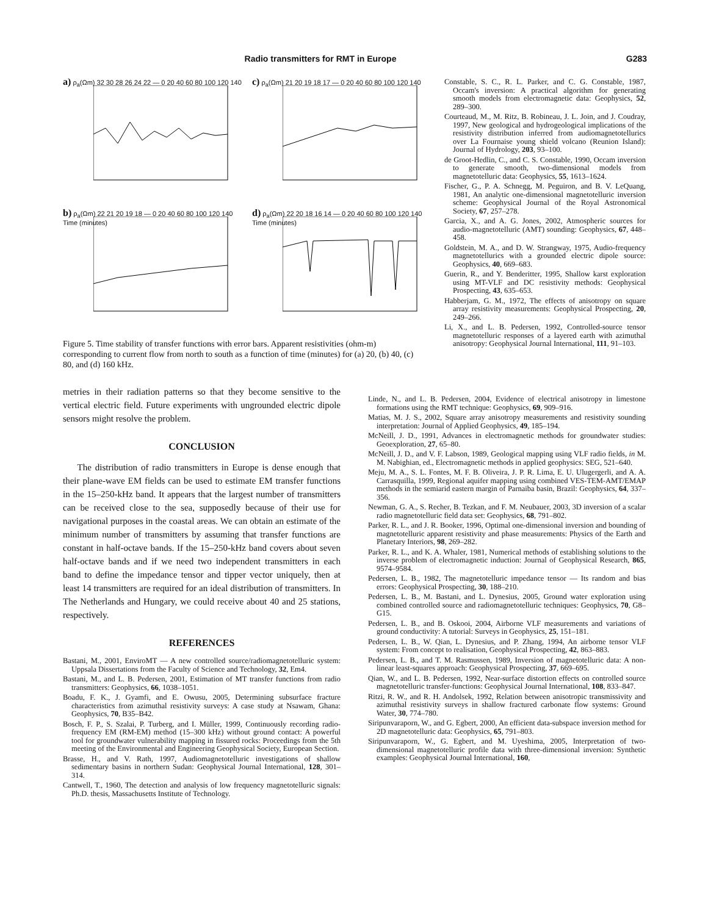Radio transmitters for RMT in Europe G283
a) ρ<sub>a</sub>(Ωm) 32 30 28 26 24 22 — 0 20 40 60 80 100 120 140
c) ρ<sub>a</sub>(Ωm) 21 20 19 18 17 — 0 20 40 60 80 100 120 140
b) ρ<sub>a</sub>(Ωm) 22 21 20 19 18 — 0 20 40 60 80 100 120 140 Time (minutes)
d) ρ<sub>a</sub>(Ωm) 22 20 18 16 14 — 0 20 40 60 80 100 120 140 Time (minutes)
Figure 5. Time stability of transfer functions with error bars. Apparent resistivities (ohm-m) corresponding to current flow from north to south as a function of time (minutes) for (a) 20, (b) 40, (c) 80, and (d) 160 kHz.
metries in their radiation patterns so that they become sensitive to the vertical electric field. Future experiments with ungrounded electric dipole sensors might resolve the problem.
CONCLUSION
The distribution of radio transmitters in Europe is dense enough that their plane-wave EM fields can be used to estimate EM transfer functions in the 15–250-kHz band. It appears that the largest number of transmitters can be received close to the sea, supposedly because of their use for navigational purposes in the coastal areas. We can obtain an estimate of the minimum number of transmitters by assuming that transfer functions are constant in half-octave bands. If the 15–250-kHz band covers about seven half-octave bands and if we need two independent transmitters in each band to define the impedance tensor and tipper vector uniquely, then at least 14 transmitters are required for an ideal distribution of transmitters. In The Netherlands and Hungary, we could receive about 40 and 25 stations, respectively.
REFERENCES
Bastani, M., 2001, EnviroMT — A new controlled source/radiomagnetotelluric system: Uppsala Dissertations from the Faculty of Science and Technology, 32, Em4.
Bastani, M., and L. B. Pedersen, 2001, Estimation of MT transfer functions from radio transmitters: Geophysics, 66, 1038–1051.
Boadu, F. K., J. Gyamfi, and E. Owusu, 2005, Determining subsurface fracture characteristics from azimuthal resistivity surveys: A case study at Nsawam, Ghana: Geophysics, 70, B35–B42.
Bosch, F. P., S. Szalai, P. Turberg, and I. Müller, 1999, Continuously recording radio-frequency EM (RM-EM) method (15–300 kHz) without ground contact: A powerful tool for groundwater vulnerability mapping in fissured rocks: Proceedings from the 5th meeting of the Environmental and Engineering Geophysical Society, European Section.
Brasse, H., and V. Rath, 1997, Audiomagnetotelluric investigations of shallow sedimentary basins in northern Sudan: Geophysical Journal International, 128, 301–314.
Cantwell, T., 1960, The detection and analysis of low frequency magnetotelluric signals: Ph.D. thesis, Massachusetts Institute of Technology.
Constable, S. C., R. L. Parker, and C. G. Constable, 1987, Occam's inversion: A practical algorithm for generating smooth models from electromagnetic data: Geophysics, 52, 289–300.
Courteaud, M., M. Ritz, B. Robineau, J. L. Join, and J. Coudray, 1997, New geological and hydrogeological implications of the resistivity distribution inferred from audiomagnetotellurics over La Fournaise young shield volcano (Reunion Island): Journal of Hydrology, 203, 93–100.
de Groot-Hedlin, C., and C. S. Constable, 1990, Occam inversion to generate smooth, two-dimensional models from magnetotelluric data: Geophysics, 55, 1613–1624.
Fischer, G., P. A. Schnegg, M. Peguiron, and B. V. LeQuang, 1981, An analytic one-dimensional magnetotelluric inversion scheme: Geophysical Journal of the Royal Astronomical Society, 67, 257–278.
Garcia, X., and A. G. Jones, 2002, Atmospheric sources for audio-magnetotelluric (AMT) sounding: Geophysics, 67, 448–458.
Goldstein, M. A., and D. W. Strangway, 1975, Audio-frequency magnetotellurics with a grounded electric dipole source: Geophysics, 40, 669–683.
Guerin, R., and Y. Benderitter, 1995, Shallow karst exploration using MT-VLF and DC resistivity methods: Geophysical Prospecting, 43, 635–653.
Habberjam, G. M., 1972, The effects of anisotropy on square array resistivity measurements: Geophysical Prospecting, 20, 249–266.
Li, X., and L. B. Pedersen, 1992, Controlled-source tensor magnetotelluric responses of a layered earth with azimuthal anisotropy: Geophysical Journal International, 111, 91–103.
Linde, N., and L. B. Pedersen, 2004, Evidence of electrical anisotropy in limestone formations using the RMT technique: Geophysics, 69, 909–916.
Matias, M. J. S., 2002, Square array anisotropy measurements and resistivity sounding interpretation: Journal of Applied Geophysics, 49, 185–194.
McNeill, J. D., 1991, Advances in electromagnetic methods for groundwater studies: Geoexploration, 27, 65–80.
McNeill, J. D., and V. F. Labson, 1989, Geological mapping using VLF radio fields, in M. M. Nabighian, ed., Electromagnetic methods in applied geophysics: SEG, 521–640.
Meju, M. A., S. L. Fontes, M. F. B. Oliveira, J. P. R. Lima, E. U. Ulugergerli, and A. A. Carrasquilla, 1999, Regional aquifer mapping using combined VES-TEM-AMT/EMAP methods in the semiarid eastern margin of Parnaiba basin, Brazil: Geophysics, 64, 337–356.
Newman, G. A., S. Recher, B. Tezkan, and F. M. Neubauer, 2003, 3D inversion of a scalar radio magnetotelluric field data set: Geophysics, 68, 791–802.
Parker, R. L., and J. R. Booker, 1996, Optimal one-dimensional inversion and bounding of magnetotelluric apparent resistivity and phase measurements: Physics of the Earth and Planetary Interiors, 98, 269–282.
Parker, R. L., and K. A. Whaler, 1981, Numerical methods of establishing solutions to the inverse problem of electromagnetic induction: Journal of Geophysical Research, 865, 9574–9584.
Pedersen, L. B., 1982, The magnetotelluric impedance tensor — Its random and bias errors: Geophysical Prospecting, 30, 188–210.
Pedersen, L. B., M. Bastani, and L. Dynesius, 2005, Ground water exploration using combined controlled source and radiomagnetotelluric techniques: Geophysics, 70, G8–G15.
Pedersen, L. B., and B. Oskooi, 2004, Airborne VLF measurements and variations of ground conductivity: A tutorial: Surveys in Geophysics, 25, 151–181.
Pedersen, L. B., W. Qian, L. Dynesius, and P. Zhang, 1994, An airborne tensor VLF system: From concept to realisation, Geophysical Prospecting, 42, 863–883.
Pedersen, L. B., and T. M. Rasmussen, 1989, Inversion of magnetotelluric data: A non-linear least-squares approach: Geophysical Prospecting, 37, 669–695.
Qian, W., and L. B. Pedersen, 1992, Near-surface distortion effects on controlled source magnetotelluric transfer-functions: Geophysical Journal International, 108, 833–847.
Ritzi, R. W., and R. H. Andolsek, 1992, Relation between anisotropic transmissivity and azimuthal resistivity surveys in shallow fractured carbonate flow systems: Ground Water, 30, 774–780.
Siripunvaraporn, W., and G. Egbert, 2000, An efficient data-subspace inversion method for 2D magnetotelluric data: Geophysics, 65, 791–803.
Siripunvaraporn, W., G. Egbert, and M. Uyeshima, 2005, Interpretation of two-dimensional magnetotelluric profile data with three-dimensional inversion: Synthetic examples: Geophysical Journal International, 160,